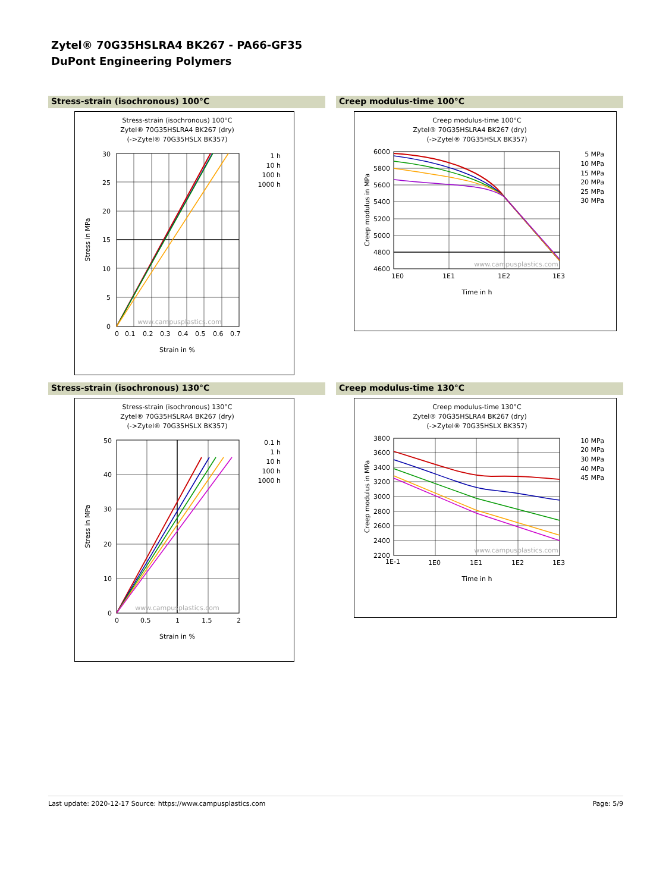Zytel® 70G35HSLRA4 BK267 - PA66-GF35
DuPont Engineering Polymers
Stress-strain (isochronous) 100°C
Stress-strain (isochronous) 100°C
Zytel® 70G35HSLRA4 BK267 (dry)
(->Zytel® 70G35HSLX BK357)
www.campusplastics.com
30
25
20
15
10
5
0
0
0.1
0.2
0.3
0.4
0.5
0.6
0.7
Strain in %
Stress in MPa
1 h
10 h
100 h
1000 h
Creep modulus-time 100°C
Creep modulus-time 100°C
Zytel® 70G35HSLRA4 BK267 (dry)
(->Zytel® 70G35HSLX BK357)
www.campusplastics.com
6000
5800
5600
5400
5200
5000
4800
4600
1E0
1E1
1E2
1E3
Time in h
Creep modulus in MPa
5 MPa
10 MPa
15 MPa
20 MPa
25 MPa
30 MPa
Stress-strain (isochronous) 130°C
Stress-strain (isochronous) 130°C
Zytel® 70G35HSLRA4 BK267 (dry)
(->Zytel® 70G35HSLX BK357)
www.campusplastics.com
50
40
30
20
10
0
0
0.5
1
1.5
2
Strain in %
Stress in MPa
0.1 h
1 h
10 h
100 h
1000 h
Creep modulus-time 130°C
Creep modulus-time 130°C
Zytel® 70G35HSLRA4 BK267 (dry)
(->Zytel® 70G35HSLX BK357)
www.campusplastics.com
3800
3600
3400
3200
3000
2800
2600
2400
2200
1E-1
1E0
1E1
1E2
1E3
Time in h
Creep modulus in MPa
10 MPa
20 MPa
30 MPa
40 MPa
45 MPa
Last update: 2020-12-17 Source: https://www.campusplastics.com Page: 5/9